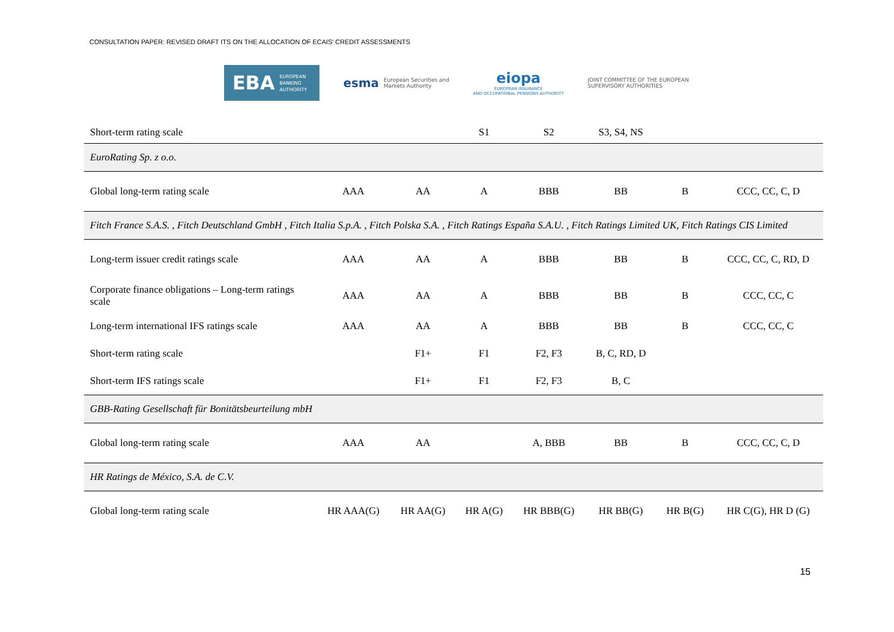CONSULTATION PAPER: REVISED DRAFT ITS ON THE ALLOCATION OF ECAIS’ CREDIT ASSESSMENTS
EBA EUROPEAN
BANKING
AUTHORITY
esma European Securities and
Markets Authority
eiopa
EUROPEAN INSURANCE
AND OCCUPATIONAL PENSIONS AUTHORITY
JOINT COMMITTEE OF THE EUROPEAN SUPERVISORY AUTHORITIES
| Short-term rating scale | | | S1 | S2 | S3, S4, NS | | |
| EuroRating Sp. z o.o. | | | | | | | |
| Global long-term rating scale | AAA | AA | A | BBB | BB | B | CCC, CC, C, D |
| Fitch France S.A.S. , Fitch Deutschland GmbH , Fitch Italia S.p.A. , Fitch Polska S.A. , Fitch Ratings España S.A.U. , Fitch Ratings Limited UK, Fitch Ratings CIS Limited | | | | | | | |
| Long-term issuer credit ratings scale | AAA | AA | A | BBB | BB | B | CCC, CC, C, RD, D |
| Corporate finance obligations – Long-term ratings scale | AAA | AA | A | BBB | BB | B | CCC, CC, C |
| Long-term international IFS ratings scale | AAA | AA | A | BBB | BB | B | CCC, CC, C |
| Short-term rating scale | | F1+ | F1 | F2, F3 | B, C, RD, D | | |
| Short-term IFS ratings scale | | F1+ | F1 | F2, F3 | B, C | | |
| GBB-Rating Gesellschaft für Bonitätsbeurteilung mbH | | | | | | | |
| Global long-term rating scale | AAA | AA | | A, BBB | BB | B | CCC, CC, C, D |
| HR Ratings de México, S.A. de C.V. | | | | | | | |
| Global long-term rating scale | HR AAA(G) | HR AA(G) | HR A(G) | HR BBB(G) | HR BB(G) | HR B(G) | HR C(G), HR D (G) |
15